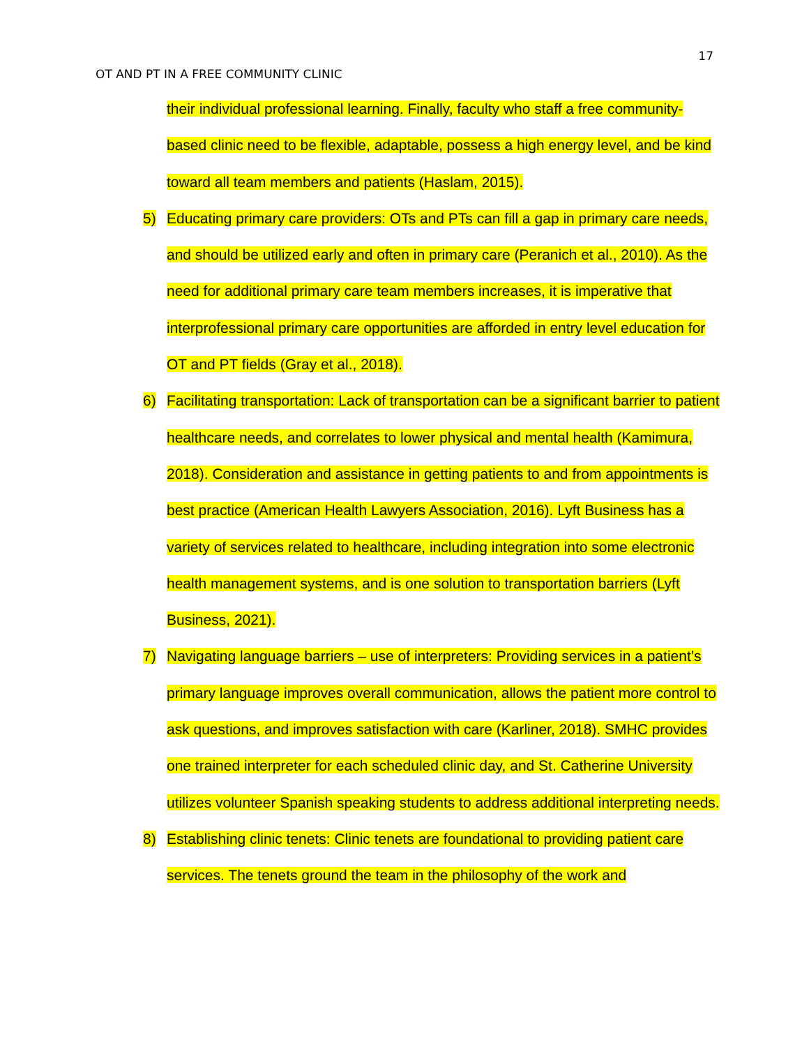17
OT AND PT IN A FREE COMMUNITY CLINIC
their individual professional learning. Finally, faculty who staff a free community-based clinic need to be flexible, adaptable, possess a high energy level, and be kind toward all team members and patients (Haslam, 2015).
5) Educating primary care providers: OTs and PTs can fill a gap in primary care needs, and should be utilized early and often in primary care (Peranich et al., 2010). As the need for additional primary care team members increases, it is imperative that interprofessional primary care opportunities are afforded in entry level education for OT and PT fields (Gray et al., 2018).
6) Facilitating transportation: Lack of transportation can be a significant barrier to patient healthcare needs, and correlates to lower physical and mental health (Kamimura, 2018). Consideration and assistance in getting patients to and from appointments is best practice (American Health Lawyers Association, 2016). Lyft Business has a variety of services related to healthcare, including integration into some electronic health management systems, and is one solution to transportation barriers (Lyft Business, 2021).
7) Navigating language barriers – use of interpreters: Providing services in a patient’s primary language improves overall communication, allows the patient more control to ask questions, and improves satisfaction with care (Karliner, 2018). SMHC provides one trained interpreter for each scheduled clinic day, and St. Catherine University utilizes volunteer Spanish speaking students to address additional interpreting needs.
8) Establishing clinic tenets: Clinic tenets are foundational to providing patient care services. The tenets ground the team in the philosophy of the work and